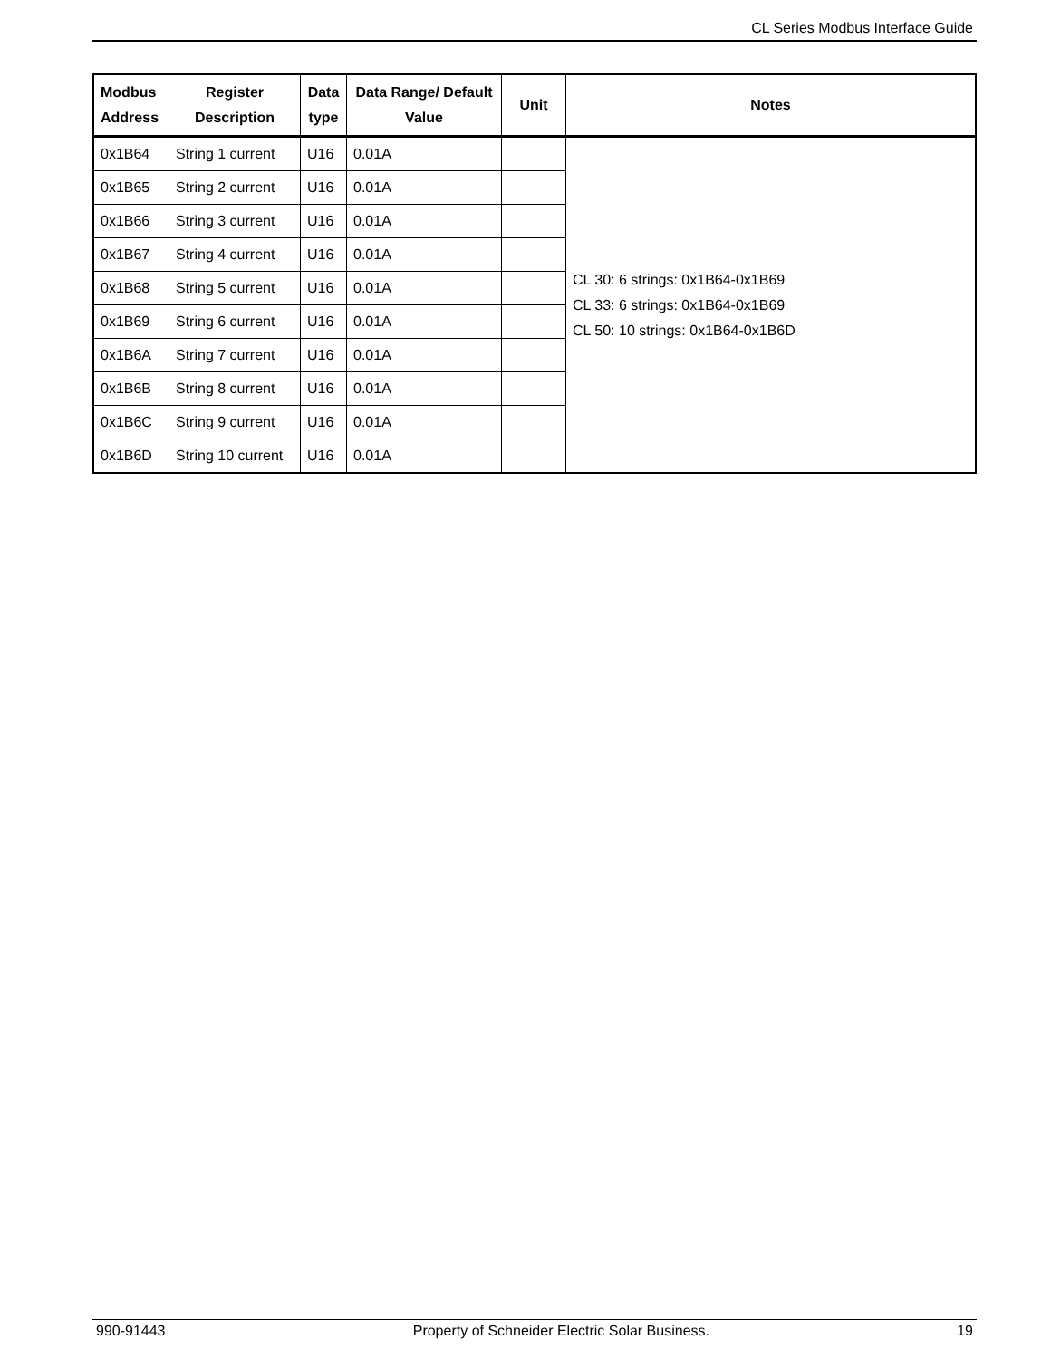CL Series Modbus Interface Guide
| Modbus Address | Register Description | Data type | Data Range/ Default Value | Unit | Notes |
| --- | --- | --- | --- | --- | --- |
| 0x1B64 | String 1 current | U16 | 0.01A | | CL 30: 6 strings: 0x1B64-0x1B69 CL 33: 6 strings: 0x1B64-0x1B69 CL 50: 10 strings: 0x1B64-0x1B6D |
| 0x1B65 | String 2 current | U16 | 0.01A | | |
| 0x1B66 | String 3 current | U16 | 0.01A | | |
| 0x1B67 | String 4 current | U16 | 0.01A | | |
| 0x1B68 | String 5 current | U16 | 0.01A | | |
| 0x1B69 | String 6 current | U16 | 0.01A | | |
| 0x1B6A | String 7 current | U16 | 0.01A | | |
| 0x1B6B | String 8 current | U16 | 0.01A | | |
| 0x1B6C | String 9 current | U16 | 0.01A | | |
| 0x1B6D | String 10 current | U16 | 0.01A | | |
990-91443 Property of Schneider Electric Solar Business. 19